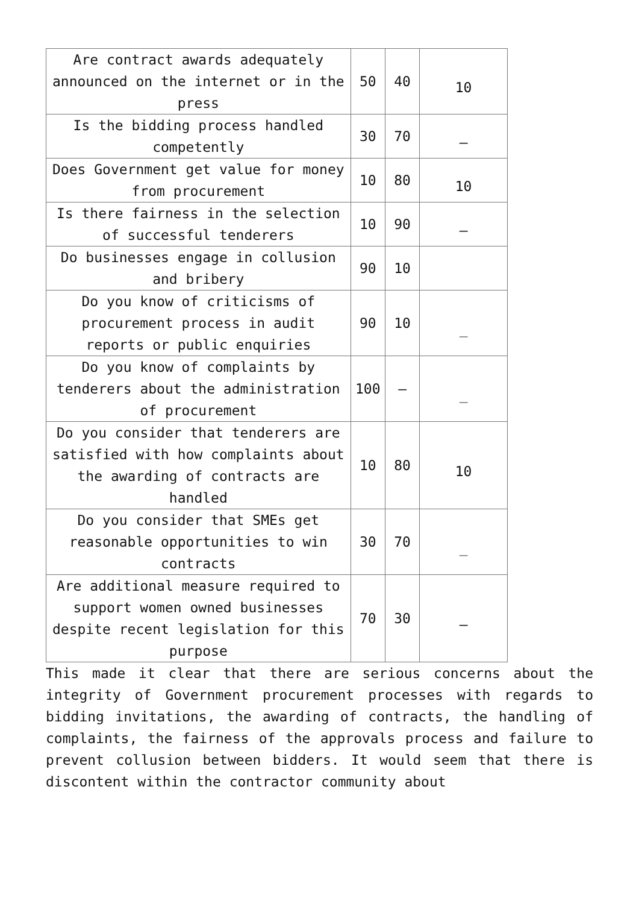| Are contract awards adequately announced on the internet or in the press | 50 | 40 | 10 |
| Is the bidding process handled competently | 30 | 70 | – |
| Does Government get value for money from procurement | 10 | 80 | 10 |
| Is there fairness in the selection of successful tenderers | 10 | 90 | – |
| Do businesses engage in collusion and bribery | 90 | 10 | |
| Do you know of criticisms of procurement process in audit reports or public enquiries | 90 | 10 | _ |
| Do you know of complaints by tenderers about the administration of procurement | 100 | – | _ |
| Do you consider that tenderers are satisfied with how complaints about the awarding of contracts are handled | 10 | 80 | 10 |
| Do you consider that SMEs get reasonable opportunities to win contracts | 30 | 70 | _ |
| Are additional measure required to support women owned businesses despite recent legislation for this purpose | 70 | 30 | – |
This made it clear that there are serious concerns about the integrity of Government procurement processes with regards to bidding invitations, the awarding of contracts, the handling of complaints, the fairness of the approvals process and failure to prevent collusion between bidders. It would seem that there is discontent within the contractor community about